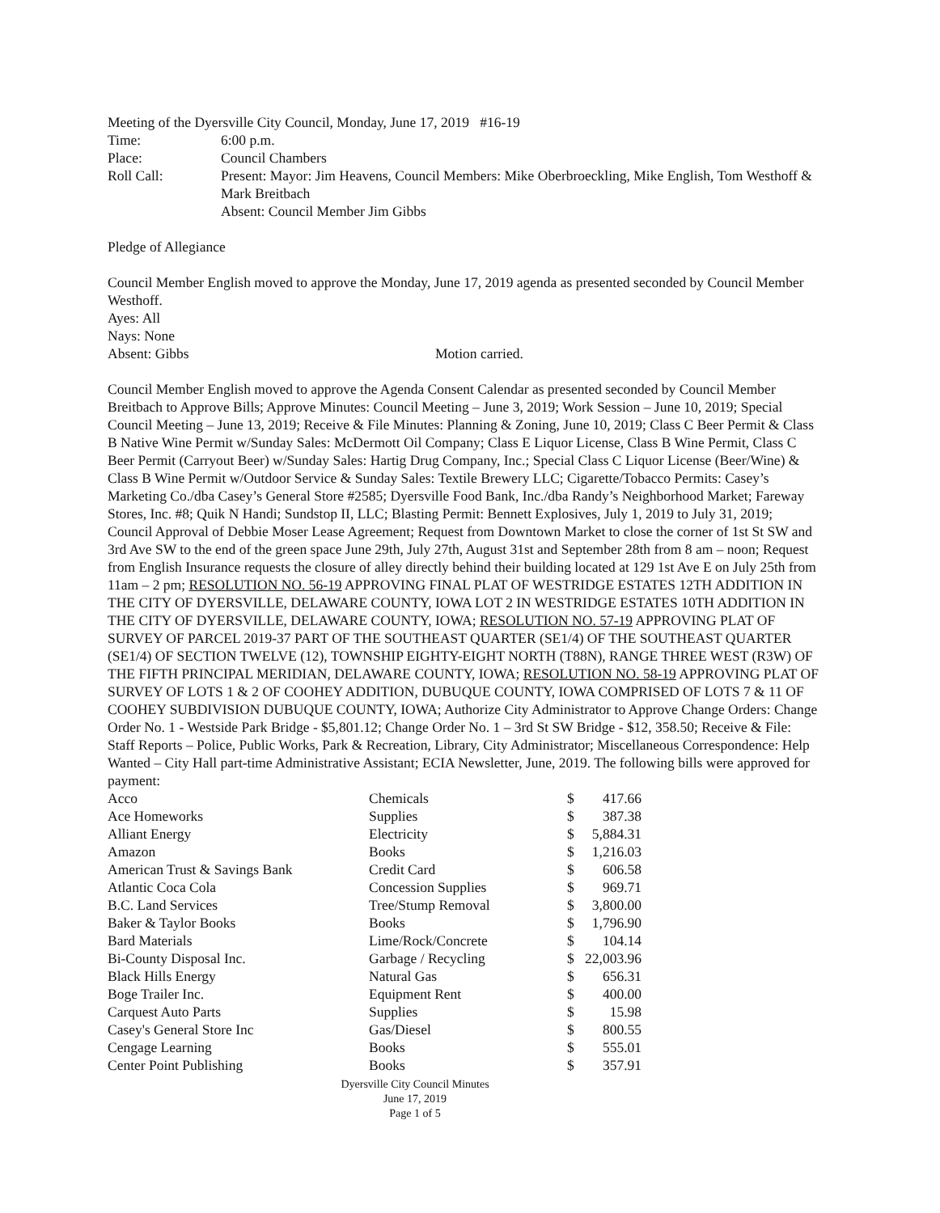Meeting of the Dyersville City Council, Monday, June 17, 2019 #16-19
| Time: | 6:00 p.m. |
| Place: | Council Chambers |
| Roll Call: | Present: Mayor: Jim Heavens, Council Members: Mike Oberbroeckling, Mike English, Tom Westhoff & Mark Breitbach Absent: Council Member Jim Gibbs |
Pledge of Allegiance
Council Member English moved to approve the Monday, June 17, 2019 agenda as presented seconded by Council Member Westhoff.
Ayes: All
Nays: None
Absent: Gibbs Motion carried.
Council Member English moved to approve the Agenda Consent Calendar as presented seconded by Council Member Breitbach to Approve Bills; Approve Minutes: Council Meeting – June 3, 2019; Work Session – June 10, 2019; Special Council Meeting – June 13, 2019; Receive & File Minutes: Planning & Zoning, June 10, 2019; Class C Beer Permit & Class B Native Wine Permit w/Sunday Sales: McDermott Oil Company; Class E Liquor License, Class B Wine Permit, Class C Beer Permit (Carryout Beer) w/Sunday Sales: Hartig Drug Company, Inc.; Special Class C Liquor License (Beer/Wine) & Class B Wine Permit w/Outdoor Service & Sunday Sales: Textile Brewery LLC; Cigarette/Tobacco Permits: Casey’s Marketing Co./dba Casey’s General Store #2585; Dyersville Food Bank, Inc./dba Randy’s Neighborhood Market; Fareway Stores, Inc. #8; Quik N Handi; Sundstop II, LLC; Blasting Permit: Bennett Explosives, July 1, 2019 to July 31, 2019; Council Approval of Debbie Moser Lease Agreement; Request from Downtown Market to close the corner of 1st St SW and 3rd Ave SW to the end of the green space June 29th, July 27th, August 31st and September 28th from 8 am – noon; Request from English Insurance requests the closure of alley directly behind their building located at 129 1st Ave E on July 25th from 11am – 2 pm; RESOLUTION NO. 56-19 APPROVING FINAL PLAT OF WESTRIDGE ESTATES 12TH ADDITION IN THE CITY OF DYERSVILLE, DELAWARE COUNTY, IOWA LOT 2 IN WESTRIDGE ESTATES 10TH ADDITION IN THE CITY OF DYERSVILLE, DELAWARE COUNTY, IOWA; RESOLUTION NO. 57-19 APPROVING PLAT OF SURVEY OF PARCEL 2019-37 PART OF THE SOUTHEAST QUARTER (SE1/4) OF THE SOUTHEAST QUARTER (SE1/4) OF SECTION TWELVE (12), TOWNSHIP EIGHTY-EIGHT NORTH (T88N), RANGE THREE WEST (R3W) OF THE FIFTH PRINCIPAL MERIDIAN, DELAWARE COUNTY, IOWA; RESOLUTION NO. 58-19 APPROVING PLAT OF SURVEY OF LOTS 1 & 2 OF COOHEY ADDITION, DUBUQUE COUNTY, IOWA COMPRISED OF LOTS 7 & 11 OF COOHEY SUBDIVISION DUBUQUE COUNTY, IOWA; Authorize City Administrator to Approve Change Orders: Change Order No. 1 - Westside Park Bridge - $5,801.12; Change Order No. 1 – 3rd St SW Bridge - $12, 358.50; Receive & File: Staff Reports – Police, Public Works, Park & Recreation, Library, City Administrator; Miscellaneous Correspondence: Help Wanted – City Hall part-time Administrative Assistant; ECIA Newsletter, June, 2019. The following bills were approved for payment:
| Acco | Chemicals | $ | 417.66 |
| Ace Homeworks | Supplies | $ | 387.38 |
| Alliant Energy | Electricity | $ | 5,884.31 |
| Amazon | Books | $ | 1,216.03 |
| American Trust & Savings Bank | Credit Card | $ | 606.58 |
| Atlantic Coca Cola | Concession Supplies | $ | 969.71 |
| B.C. Land Services | Tree/Stump Removal | $ | 3,800.00 |
| Baker & Taylor Books | Books | $ | 1,796.90 |
| Bard Materials | Lime/Rock/Concrete | $ | 104.14 |
| Bi-County Disposal Inc. | Garbage / Recycling | $ | 22,003.96 |
| Black Hills Energy | Natural Gas | $ | 656.31 |
| Boge Trailer Inc. | Equipment Rent | $ | 400.00 |
| Carquest Auto Parts | Supplies | $ | 15.98 |
| Casey's General Store Inc | Gas/Diesel | $ | 800.55 |
| Cengage Learning | Books | $ | 555.01 |
| Center Point Publishing | Books | $ | 357.91 |
Dyersville City Council Minutes
June 17, 2019
Page 1 of 5